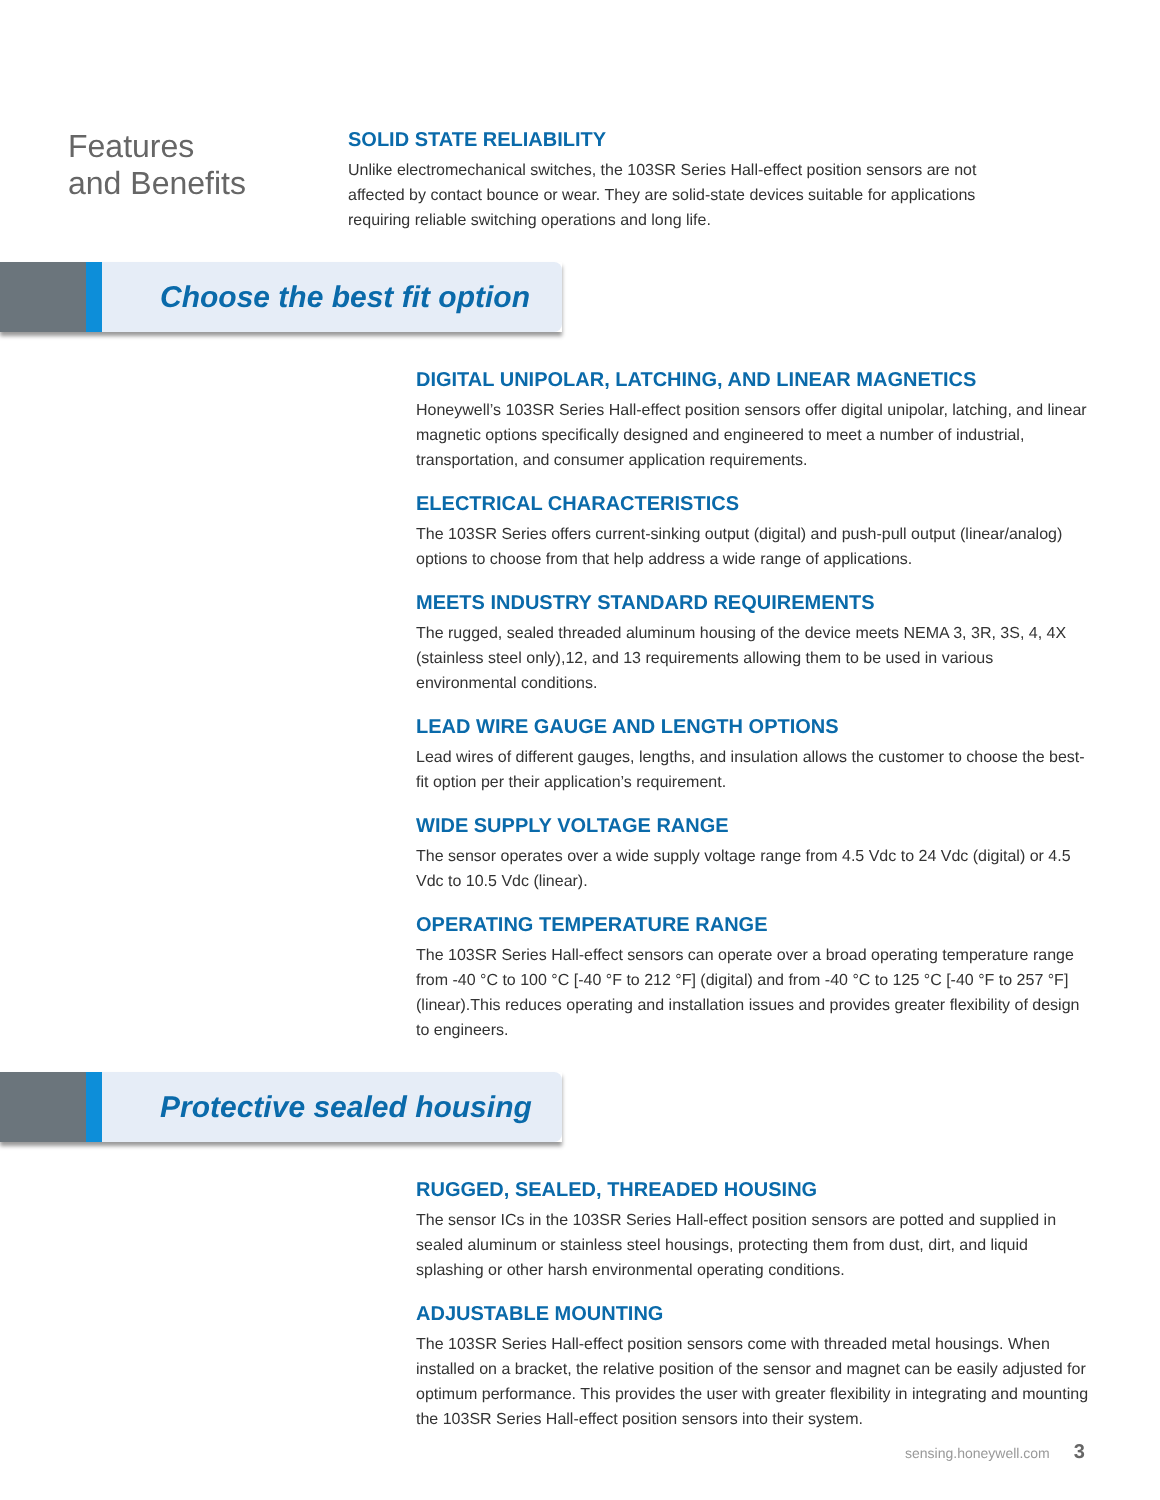Features
and Benefits
SOLID STATE RELIABILITY
Unlike electromechanical switches, the 103SR Series Hall-effect position sensors are not affected by contact bounce or wear. They are solid-state devices suitable for applications requiring reliable switching operations and long life.
Choose the best fit option
DIGITAL UNIPOLAR, LATCHING, AND LINEAR MAGNETICS
Honeywell’s 103SR Series Hall-effect position sensors offer digital unipolar, latching, and linear magnetic options specifically designed and engineered to meet a number of industrial, transportation, and consumer application requirements.
ELECTRICAL CHARACTERISTICS
The 103SR Series offers current-sinking output (digital) and push-pull output (linear/analog) options to choose from that help address a wide range of applications.
MEETS INDUSTRY STANDARD REQUIREMENTS
The rugged, sealed threaded aluminum housing of the device meets NEMA 3, 3R, 3S, 4, 4X (stainless steel only),12, and 13 requirements allowing them to be used in various environmental conditions.
LEAD WIRE GAUGE AND LENGTH OPTIONS
Lead wires of different gauges, lengths, and insulation allows the customer to choose the best-fit option per their application’s requirement.
WIDE SUPPLY VOLTAGE RANGE
The sensor operates over a wide supply voltage range from 4.5 Vdc to 24 Vdc (digital) or 4.5 Vdc to 10.5 Vdc (linear).
OPERATING TEMPERATURE RANGE
The 103SR Series Hall-effect sensors can operate over a broad operating temperature range from -40 °C to 100 °C [-40 °F to 212 °F] (digital) and from -40 °C to 125 °C [-40 °F to 257 °F] (linear).This reduces operating and installation issues and provides greater flexibility of design to engineers.
Protective sealed housing
RUGGED, SEALED, THREADED HOUSING
The sensor ICs in the 103SR Series Hall-effect position sensors are potted and supplied in sealed aluminum or stainless steel housings, protecting them from dust, dirt, and liquid splashing or other harsh environmental operating conditions.
ADJUSTABLE MOUNTING
The 103SR Series Hall-effect position sensors come with threaded metal housings. When installed on a bracket, the relative position of the sensor and magnet can be easily adjusted for optimum performance. This provides the user with greater flexibility in integrating and mounting the 103SR Series Hall-effect position sensors into their system.
sensing.honeywell.com 3